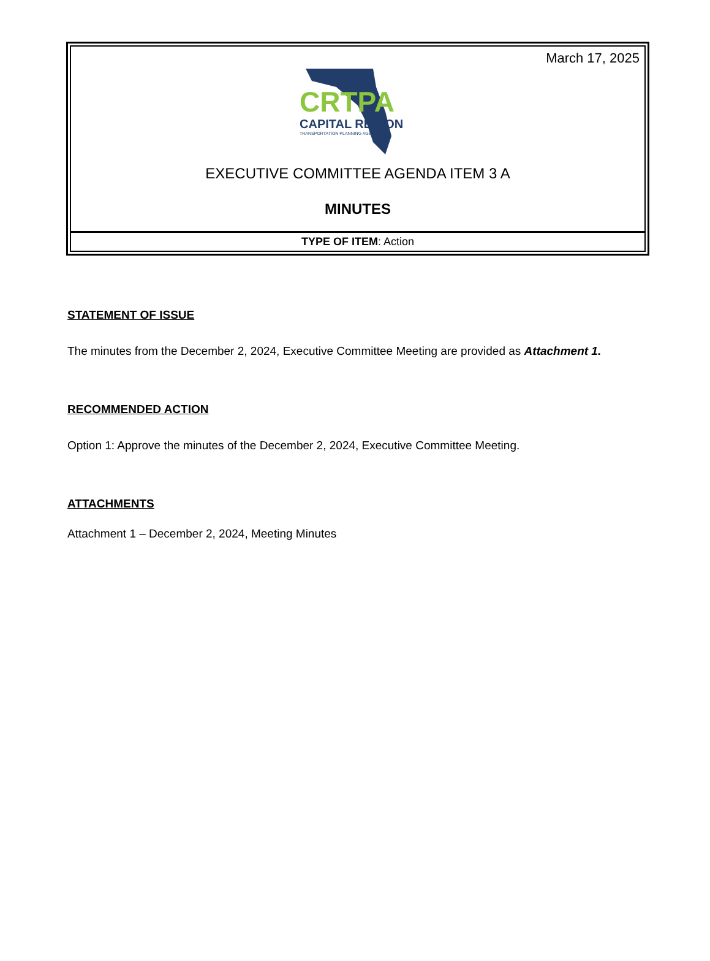March 17, 2025
CRTPA
CAPITAL REGION
TRANSPORTATION PLANNING AGENCY
EXECUTIVE COMMITTEE AGENDA ITEM 3 A
MINUTES
TYPE OF ITEM: Action
STATEMENT OF ISSUE
The minutes from the December 2, 2024, Executive Committee Meeting are provided as Attachment 1.
RECOMMENDED ACTION
Option 1: Approve the minutes of the December 2, 2024, Executive Committee Meeting.
ATTACHMENTS
Attachment 1 – December 2, 2024, Meeting Minutes